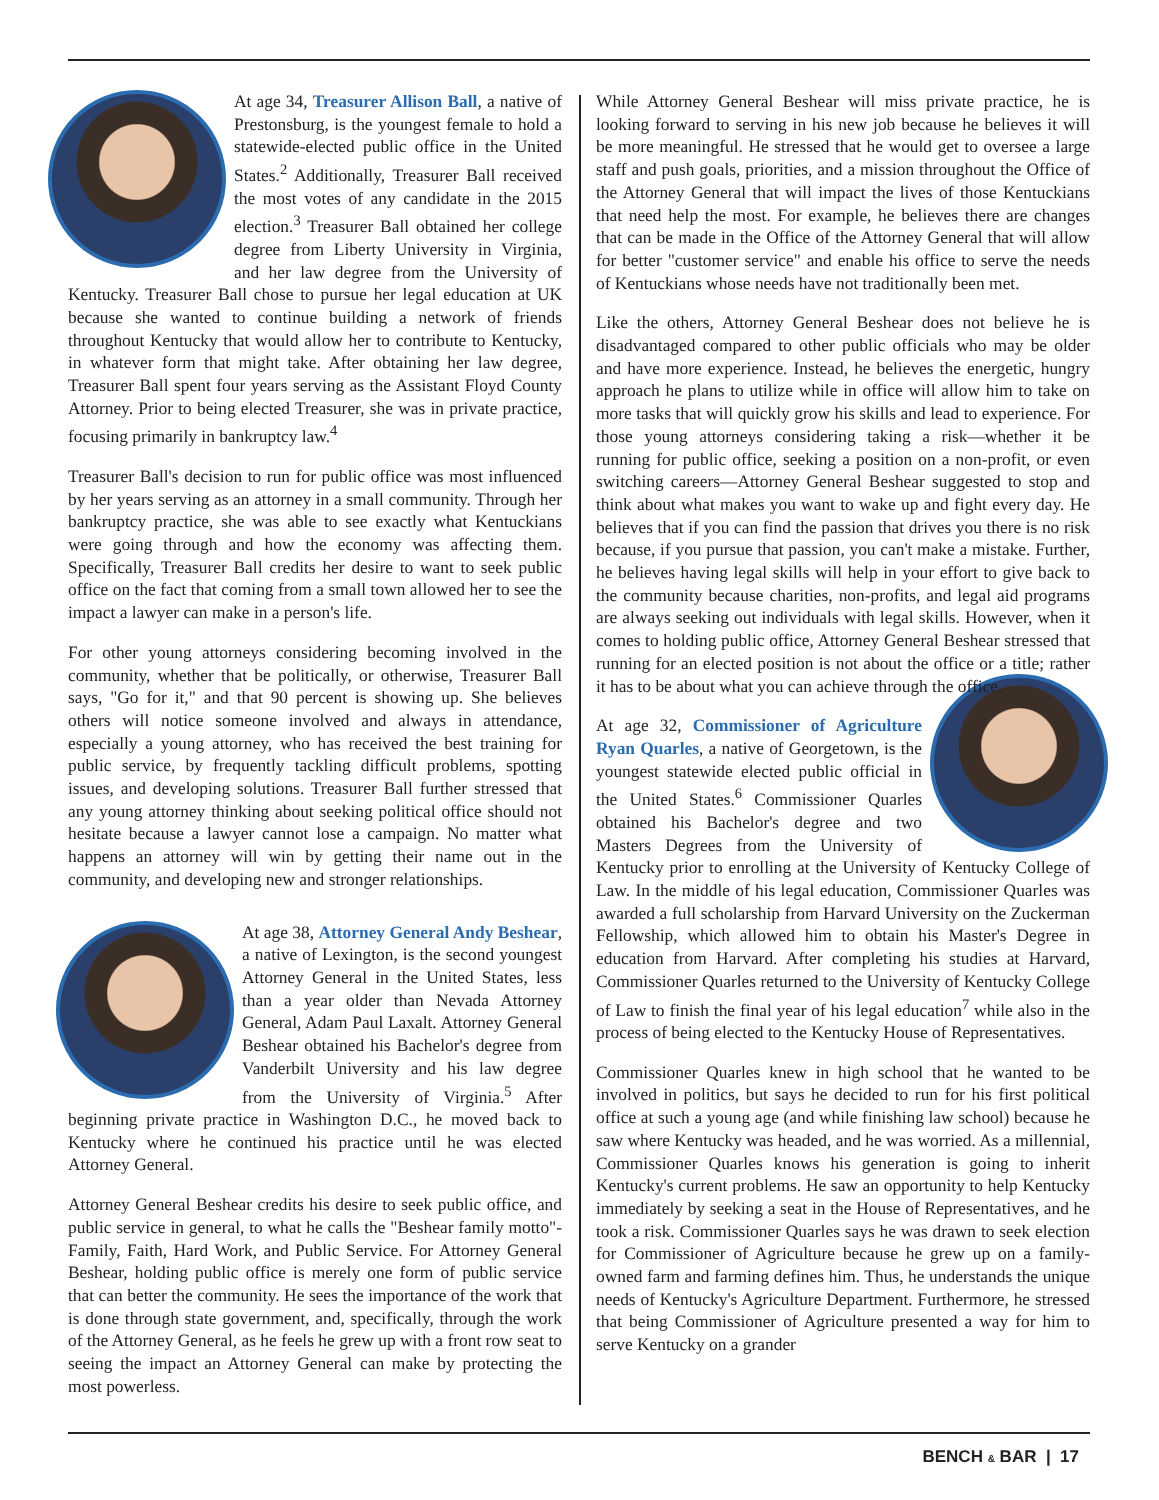At age 34, Treasurer Allison Ball, a native of Prestonsburg, is the youngest female to hold a statewide-elected public office in the United States.<sup>2</sup> Additionally, Treasurer Ball received the most votes of any candidate in the 2015 election.<sup>3</sup> Treasurer Ball obtained her college degree from Liberty University in Virginia, and her law degree from the University of Kentucky. Treasurer Ball chose to pursue her legal education at UK because she wanted to continue building a network of friends throughout Kentucky that would allow her to contribute to Kentucky, in whatever form that might take. After obtaining her law degree, Treasurer Ball spent four years serving as the Assistant Floyd County Attorney. Prior to being elected Treasurer, she was in private practice, focusing primarily in bankruptcy law.<sup>4</sup>
Treasurer Ball's decision to run for public office was most influenced by her years serving as an attorney in a small community. Through her bankruptcy practice, she was able to see exactly what Kentuckians were going through and how the economy was affecting them. Specifically, Treasurer Ball credits her desire to want to seek public office on the fact that coming from a small town allowed her to see the impact a lawyer can make in a person's life.
For other young attorneys considering becoming involved in the community, whether that be politically, or otherwise, Treasurer Ball says, "Go for it," and that 90 percent is showing up. She believes others will notice someone involved and always in attendance, especially a young attorney, who has received the best training for public service, by frequently tackling difficult problems, spotting issues, and developing solutions. Treasurer Ball further stressed that any young attorney thinking about seeking political office should not hesitate because a lawyer cannot lose a campaign. No matter what happens an attorney will win by getting their name out in the community, and developing new and stronger relationships.
At age 38, Attorney General Andy Beshear, a native of Lexington, is the second youngest Attorney General in the United States, less than a year older than Nevada Attorney General, Adam Paul Laxalt. Attorney General Beshear obtained his Bachelor's degree from Vanderbilt University and his law degree from the University of Virginia.<sup>5</sup> After beginning private practice in Washington D.C., he moved back to Kentucky where he continued his practice until he was elected Attorney General.
Attorney General Beshear credits his desire to seek public office, and public service in general, to what he calls the "Beshear family motto"-Family, Faith, Hard Work, and Public Service. For Attorney General Beshear, holding public office is merely one form of public service that can better the community. He sees the importance of the work that is done through state government, and, specifically, through the work of the Attorney General, as he feels he grew up with a front row seat to seeing the impact an Attorney General can make by protecting the most powerless.
While Attorney General Beshear will miss private practice, he is looking forward to serving in his new job because he believes it will be more meaningful. He stressed that he would get to oversee a large staff and push goals, priorities, and a mission throughout the Office of the Attorney General that will impact the lives of those Kentuckians that need help the most. For example, he believes there are changes that can be made in the Office of the Attorney General that will allow for better "customer service" and enable his office to serve the needs of Kentuckians whose needs have not traditionally been met.
Like the others, Attorney General Beshear does not believe he is disadvantaged compared to other public officials who may be older and have more experience. Instead, he believes the energetic, hungry approach he plans to utilize while in office will allow him to take on more tasks that will quickly grow his skills and lead to experience. For those young attorneys considering taking a risk—whether it be running for public office, seeking a position on a non-profit, or even switching careers—Attorney General Beshear suggested to stop and think about what makes you want to wake up and fight every day. He believes that if you can find the passion that drives you there is no risk because, if you pursue that passion, you can't make a mistake. Further, he believes having legal skills will help in your effort to give back to the community because charities, non-profits, and legal aid programs are always seeking out individuals with legal skills. However, when it comes to holding public office, Attorney General Beshear stressed that running for an elected position is not about the office or a title; rather it has to be about what you can achieve through the office.
At age 32, Commissioner of Agriculture Ryan Quarles, a native of Georgetown, is the youngest statewide elected public official in the United States.<sup>6</sup> Commissioner Quarles obtained his Bachelor's degree and two Masters Degrees from the University of Kentucky prior to enrolling at the University of Kentucky College of Law. In the middle of his legal education, Commissioner Quarles was awarded a full scholarship from Harvard University on the Zuckerman Fellowship, which allowed him to obtain his Master's Degree in education from Harvard. After completing his studies at Harvard, Commissioner Quarles returned to the University of Kentucky College of Law to finish the final year of his legal education<sup>7</sup> while also in the process of being elected to the Kentucky House of Representatives.
Commissioner Quarles knew in high school that he wanted to be involved in politics, but says he decided to run for his first political office at such a young age (and while finishing law school) because he saw where Kentucky was headed, and he was worried. As a millennial, Commissioner Quarles knows his generation is going to inherit Kentucky's current problems. He saw an opportunity to help Kentucky immediately by seeking a seat in the House of Representatives, and he took a risk. Commissioner Quarles says he was drawn to seek election for Commissioner of Agriculture because he grew up on a family-owned farm and farming defines him. Thus, he understands the unique needs of Kentucky's Agriculture Department. Furthermore, he stressed that being Commissioner of Agriculture presented a way for him to serve Kentucky on a grander
BENCH & BAR | 17